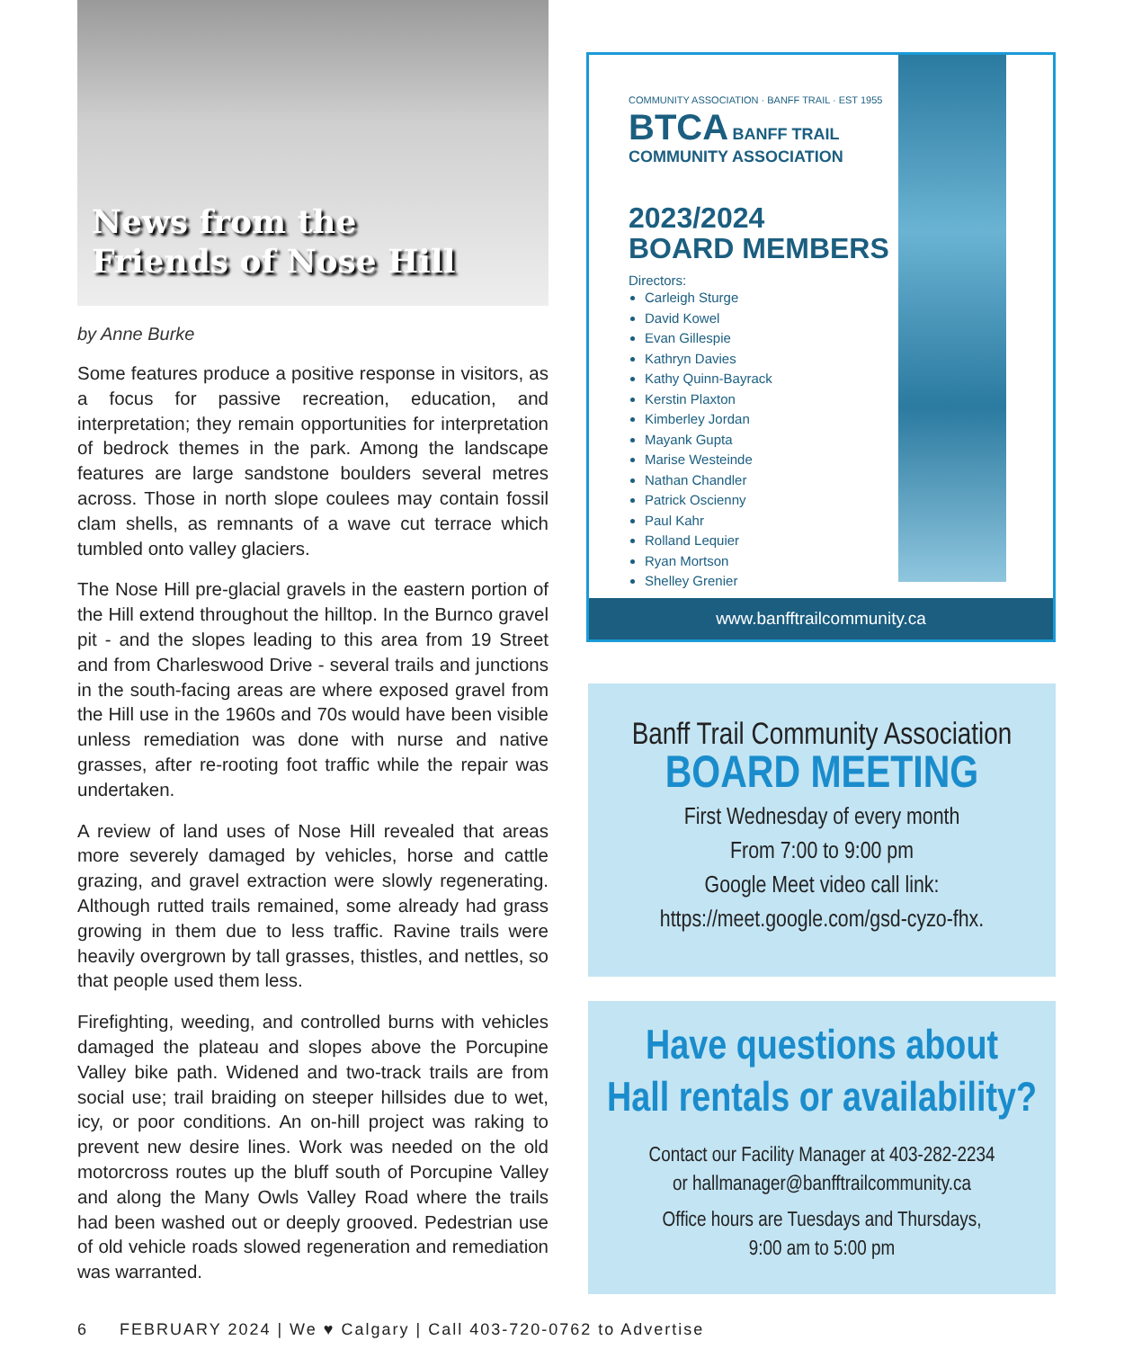News from the
Friends of Nose Hill
by Anne Burke
Some features produce a positive response in visitors, as a focus for passive recreation, education, and interpretation; they remain opportunities for interpretation of bedrock themes in the park. Among the landscape features are large sandstone boulders several metres across. Those in north slope coulees may contain fossil clam shells, as remnants of a wave cut terrace which tumbled onto valley glaciers.
The Nose Hill pre-glacial gravels in the eastern portion of the Hill extend throughout the hilltop. In the Burnco gravel pit - and the slopes leading to this area from 19 Street and from Charleswood Drive - several trails and junctions in the south-facing areas are where exposed gravel from the Hill use in the 1960s and 70s would have been visible unless remediation was done with nurse and native grasses, after re-rooting foot traffic while the repair was undertaken.
A review of land uses of Nose Hill revealed that areas more severely damaged by vehicles, horse and cattle grazing, and gravel extraction were slowly regenerating. Although rutted trails remained, some already had grass growing in them due to less traffic. Ravine trails were heavily overgrown by tall grasses, thistles, and nettles, so that people used them less.
Firefighting, weeding, and controlled burns with vehicles damaged the plateau and slopes above the Porcupine Valley bike path. Widened and two-track trails are from social use; trail braiding on steeper hillsides due to wet, icy, or poor conditions. An on-hill project was raking to prevent new desire lines. Work was needed on the old motorcross routes up the bluff south of Porcupine Valley and along the Many Owls Valley Road where the trails had been washed out or deeply grooved. Pedestrian use of old vehicle roads slowed regeneration and remediation was warranted.
COMMUNITY ASSOCIATION · BANFF TRAIL · EST 1955
BTCA BANFF TRAIL COMMUNITY ASSOCIATION
2023/2024
BOARD MEMBERS
Directors:
Carleigh Sturge
David Kowel
Evan Gillespie
Kathryn Davies
Kathy Quinn-Bayrack
Kerstin Plaxton
Kimberley Jordan
Mayank Gupta
Marise Westeinde
Nathan Chandler
Patrick Oscienny
Paul Kahr
Rolland Lequier
Ryan Mortson
Shelley Grenier
www.banfftrailcommunity.ca
Banff Trail Community Association
BOARD MEETING
First Wednesday of every month
From 7:00 to 9:00 pm
Google Meet video call link:
https://meet.google.com/gsd-cyzo-fhx.
Have questions about
Hall rentals or availability?
Contact our Facility Manager at 403-282-2234
or hallmanager@banfftrailcommunity.ca
Office hours are Tuesdays and Thursdays,
9:00 am to 5:00 pm
6 FEBRUARY 2024 | We ♥ Calgary | Call 403-720-0762 to Advertise